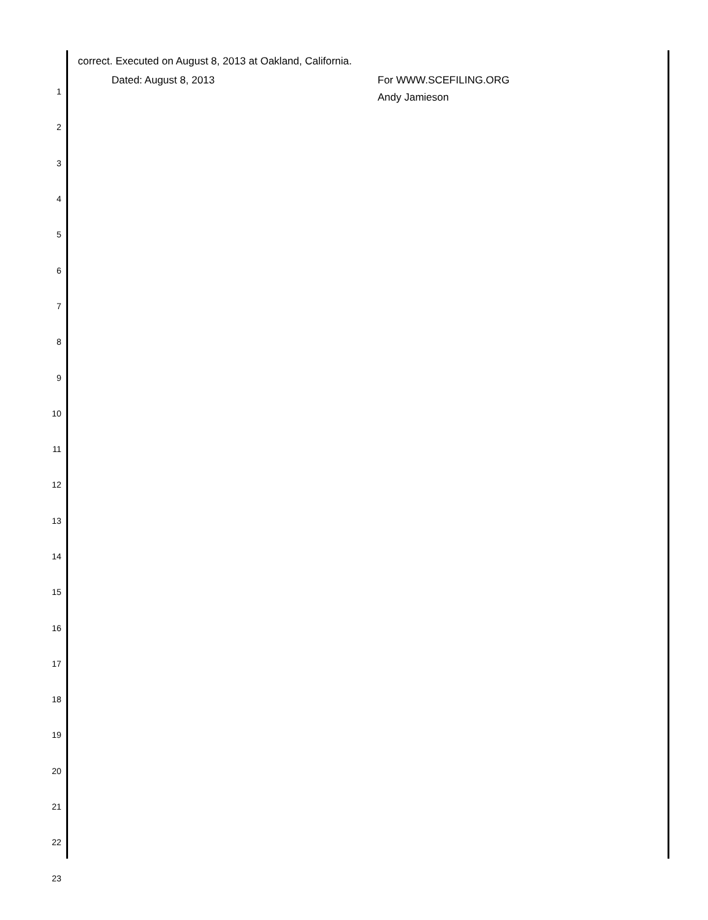correct. Executed on August 8, 2013 at Oakland, California.
1 Dated: August 8, 2013 For WWW.SCEFILING.ORG
Andy Jamieson
2
3
4
5
6
7
8
9
10
11
12
13
14
15
16
17
18
19
20
21
22
23